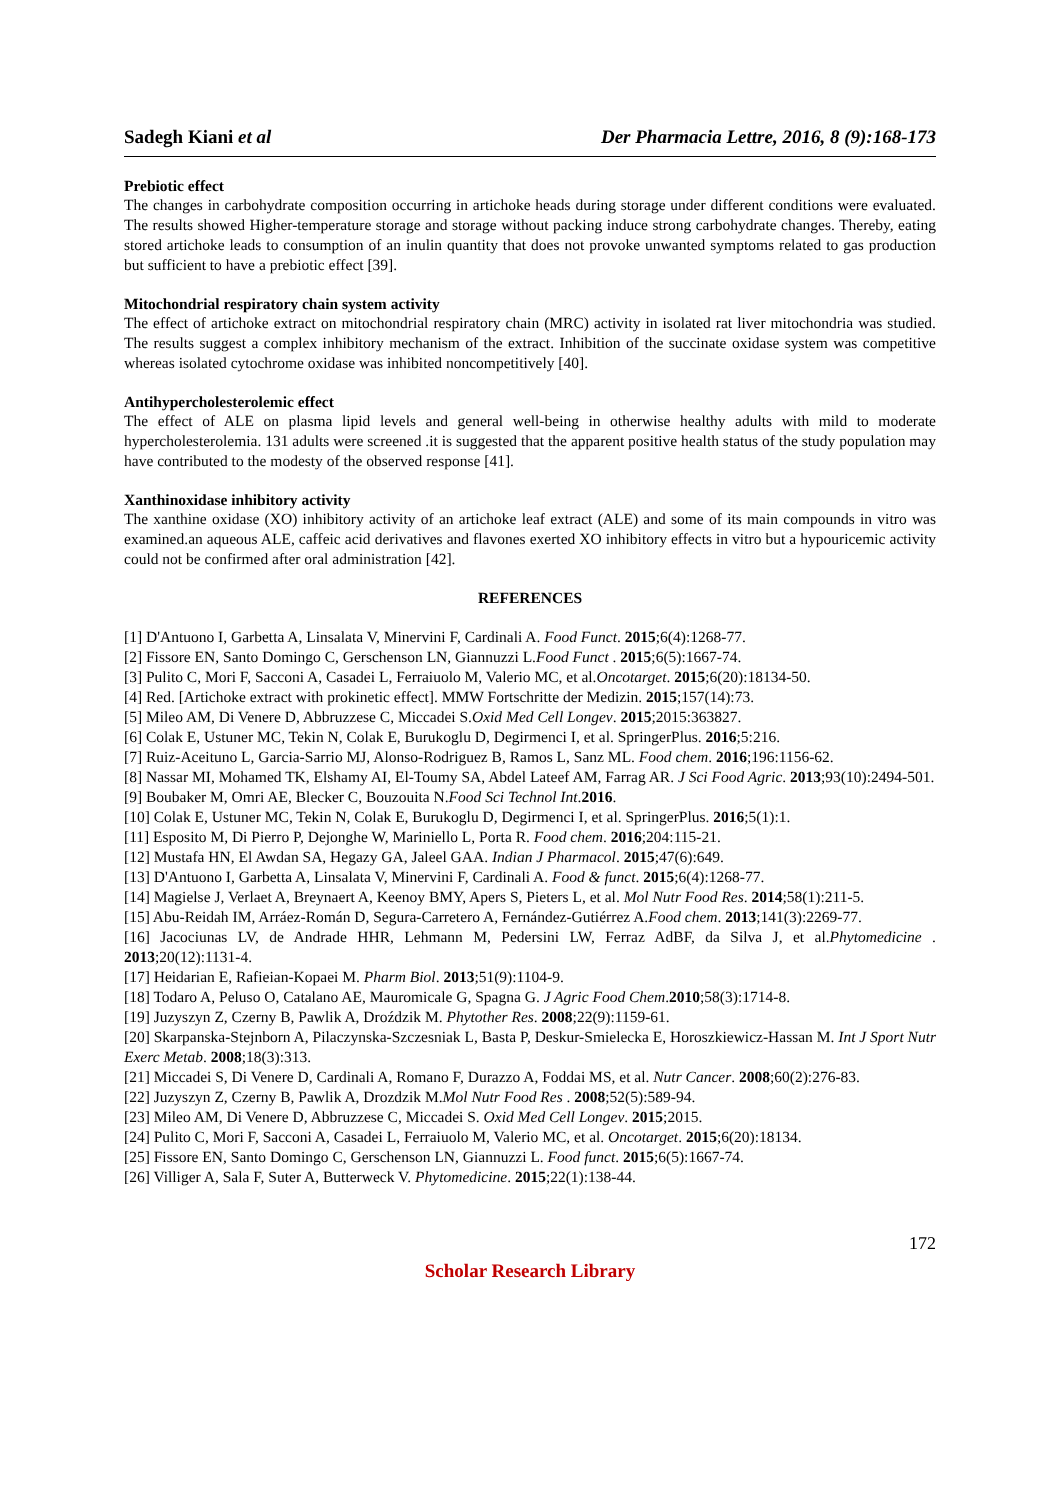Sadegh Kiani et al Der Pharmacia Lettre, 2016, 8 (9):168-173
Prebiotic effect
The changes in carbohydrate composition occurring in artichoke heads during storage under different conditions were evaluated. The results showed Higher-temperature storage and storage without packing induce strong carbohydrate changes. Thereby, eating stored artichoke leads to consumption of an inulin quantity that does not provoke unwanted symptoms related to gas production but sufficient to have a prebiotic effect [39].
Mitochondrial respiratory chain system activity
The effect of artichoke extract on mitochondrial respiratory chain (MRC) activity in isolated rat liver mitochondria was studied. The results suggest a complex inhibitory mechanism of the extract. Inhibition of the succinate oxidase system was competitive whereas isolated cytochrome oxidase was inhibited noncompetitively [40].
Antihypercholesterolemic effect
The effect of ALE on plasma lipid levels and general well-being in otherwise healthy adults with mild to moderate hypercholesterolemia. 131 adults were screened .it is suggested that the apparent positive health status of the study population may have contributed to the modesty of the observed response [41].
Xanthinoxidase inhibitory activity
The xanthine oxidase (XO) inhibitory activity of an artichoke leaf extract (ALE) and some of its main compounds in vitro was examined.an aqueous ALE, caffeic acid derivatives and flavones exerted XO inhibitory effects in vitro but a hypouricemic activity could not be confirmed after oral administration [42].
REFERENCES
[1] D'Antuono I, Garbetta A, Linsalata V, Minervini F, Cardinali A. Food Funct. 2015;6(4):1268-77.
[2] Fissore EN, Santo Domingo C, Gerschenson LN, Giannuzzi L.Food Funct . 2015;6(5):1667-74.
[3] Pulito C, Mori F, Sacconi A, Casadei L, Ferraiuolo M, Valerio MC, et al.Oncotarget. 2015;6(20):18134-50.
[4] Red. [Artichoke extract with prokinetic effect]. MMW Fortschritte der Medizin. 2015;157(14):73.
[5] Mileo AM, Di Venere D, Abbruzzese C, Miccadei S.Oxid Med Cell Longev. 2015;2015:363827.
[6] Colak E, Ustuner MC, Tekin N, Colak E, Burukoglu D, Degirmenci I, et al. SpringerPlus. 2016;5:216.
[7] Ruiz-Aceituno L, Garcia-Sarrio MJ, Alonso-Rodriguez B, Ramos L, Sanz ML. Food chem. 2016;196:1156-62.
[8] Nassar MI, Mohamed TK, Elshamy AI, El-Toumy SA, Abdel Lateef AM, Farrag AR. J Sci Food Agric. 2013;93(10):2494-501.
[9] Boubaker M, Omri AE, Blecker C, Bouzouita N.Food Sci Technol Int.2016.
[10] Colak E, Ustuner MC, Tekin N, Colak E, Burukoglu D, Degirmenci I, et al. SpringerPlus. 2016;5(1):1.
[11] Esposito M, Di Pierro P, Dejonghe W, Mariniello L, Porta R. Food chem. 2016;204:115-21.
[12] Mustafa HN, El Awdan SA, Hegazy GA, Jaleel GAA. Indian J Pharmacol. 2015;47(6):649.
[13] D'Antuono I, Garbetta A, Linsalata V, Minervini F, Cardinali A. Food & funct. 2015;6(4):1268-77.
[14] Magielse J, Verlaet A, Breynaert A, Keenoy BMY, Apers S, Pieters L, et al. Mol Nutr Food Res. 2014;58(1):211-5.
[15] Abu-Reidah IM, Arráez-Román D, Segura-Carretero A, Fernández-Gutiérrez A.Food chem. 2013;141(3):2269-77.
[16] Jacociunas LV, de Andrade HHR, Lehmann M, Pedersini LW, Ferraz AdBF, da Silva J, et al.Phytomedicine . 2013;20(12):1131-4.
[17] Heidarian E, Rafieian-Kopaei M. Pharm Biol. 2013;51(9):1104-9.
[18] Todaro A, Peluso O, Catalano AE, Mauromicale G, Spagna G. J Agric Food Chem.2010;58(3):1714-8.
[19] Juzyszyn Z, Czerny B, Pawlik A, Droździk M. Phytother Res. 2008;22(9):1159-61.
[20] Skarpanska-Stejnborn A, Pilaczynska-Szczesniak L, Basta P, Deskur-Smielecka E, Horoszkiewicz-Hassan M. Int J Sport Nutr Exerc Metab. 2008;18(3):313.
[21] Miccadei S, Di Venere D, Cardinali A, Romano F, Durazzo A, Foddai MS, et al. Nutr Cancer. 2008;60(2):276-83.
[22] Juzyszyn Z, Czerny B, Pawlik A, Drozdzik M.Mol Nutr Food Res . 2008;52(5):589-94.
[23] Mileo AM, Di Venere D, Abbruzzese C, Miccadei S. Oxid Med Cell Longev. 2015;2015.
[24] Pulito C, Mori F, Sacconi A, Casadei L, Ferraiuolo M, Valerio MC, et al. Oncotarget. 2015;6(20):18134.
[25] Fissore EN, Santo Domingo C, Gerschenson LN, Giannuzzi L. Food funct. 2015;6(5):1667-74.
[26] Villiger A, Sala F, Suter A, Butterweck V. Phytomedicine. 2015;22(1):138-44.
172
Scholar Research Library